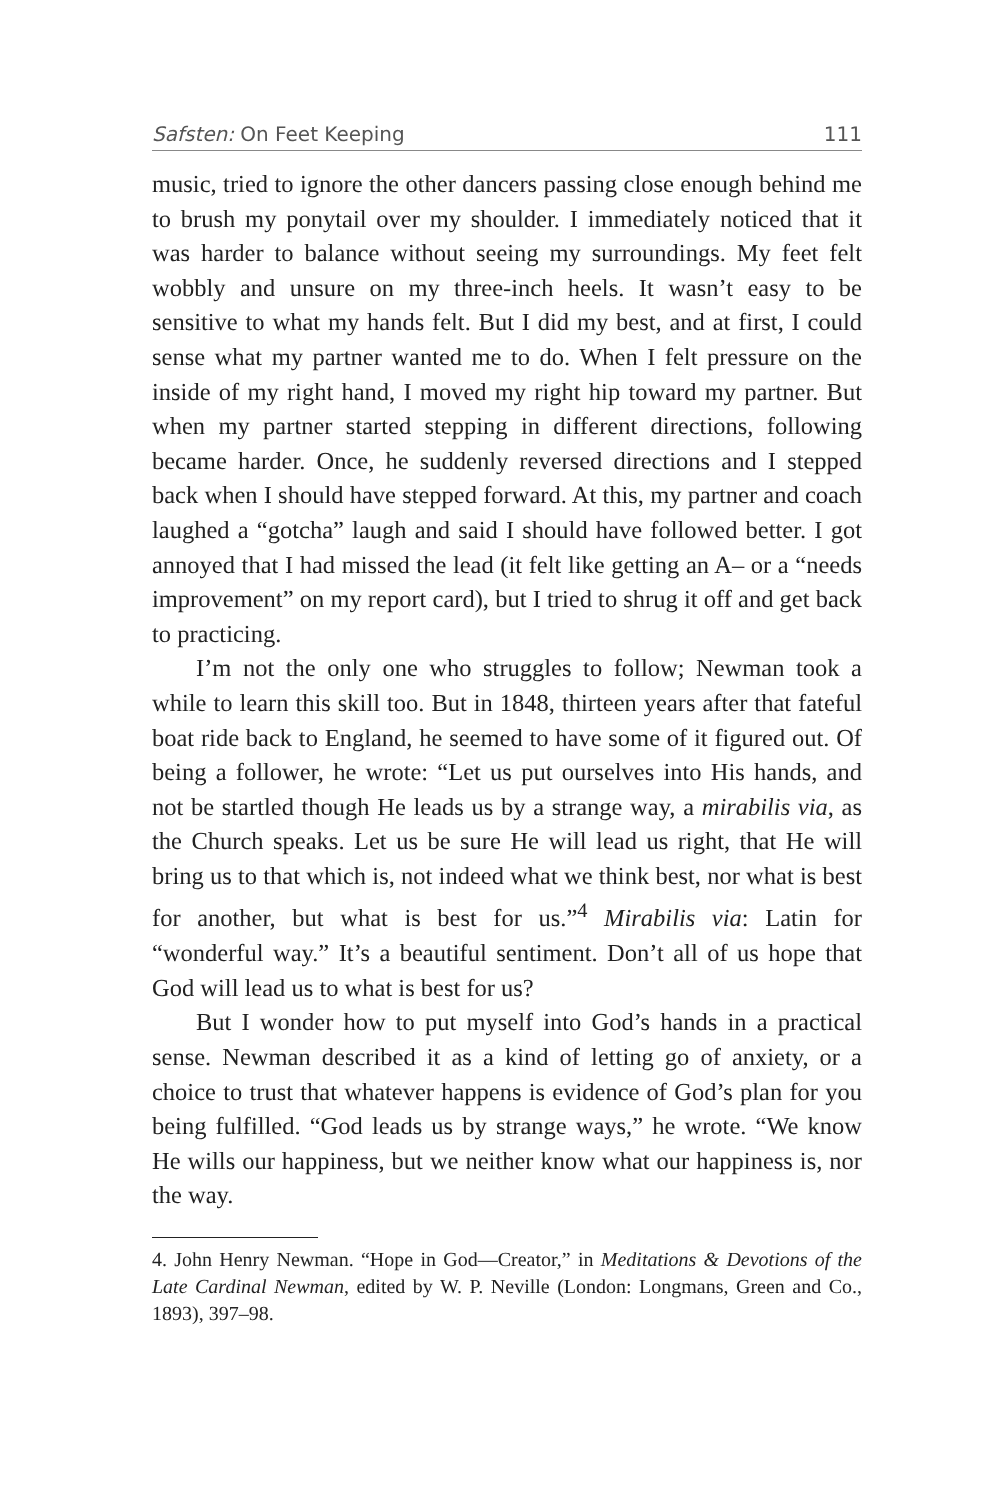Safsten: On Feet Keeping 111
music, tried to ignore the other dancers passing close enough behind me to brush my ponytail over my shoulder. I immediately noticed that it was harder to balance without seeing my surroundings. My feet felt wobbly and unsure on my three-inch heels. It wasn’t easy to be sensitive to what my hands felt. But I did my best, and at first, I could sense what my partner wanted me to do. When I felt pressure on the inside of my right hand, I moved my right hip toward my partner. But when my partner started stepping in different directions, following became harder. Once, he suddenly reversed directions and I stepped back when I should have stepped forward. At this, my partner and coach laughed a “gotcha” laugh and said I should have followed better. I got annoyed that I had missed the lead (it felt like getting an A– or a “needs improvement” on my report card), but I tried to shrug it off and get back to practicing.
I’m not the only one who struggles to follow; Newman took a while to learn this skill too. But in 1848, thirteen years after that fateful boat ride back to England, he seemed to have some of it figured out. Of being a follower, he wrote: “Let us put ourselves into His hands, and not be startled though He leads us by a strange way, a mirabilis via, as the Church speaks. Let us be sure He will lead us right, that He will bring us to that which is, not indeed what we think best, nor what is best for another, but what is best for us.”<sup>4</sup> Mirabilis via: Latin for “wonderful way.” It’s a beautiful sentiment. Don’t all of us hope that God will lead us to what is best for us?
But I wonder how to put myself into God’s hands in a practical sense. Newman described it as a kind of letting go of anxiety, or a choice to trust that whatever happens is evidence of God’s plan for you being fulfilled. “God leads us by strange ways,” he wrote. “We know He wills our happiness, but we neither know what our happiness is, nor the way.
4. John Henry Newman. “Hope in God—Creator,” in Meditations & Devotions of the Late Cardinal Newman, edited by W. P. Neville (London: Longmans, Green and Co., 1893), 397–98.